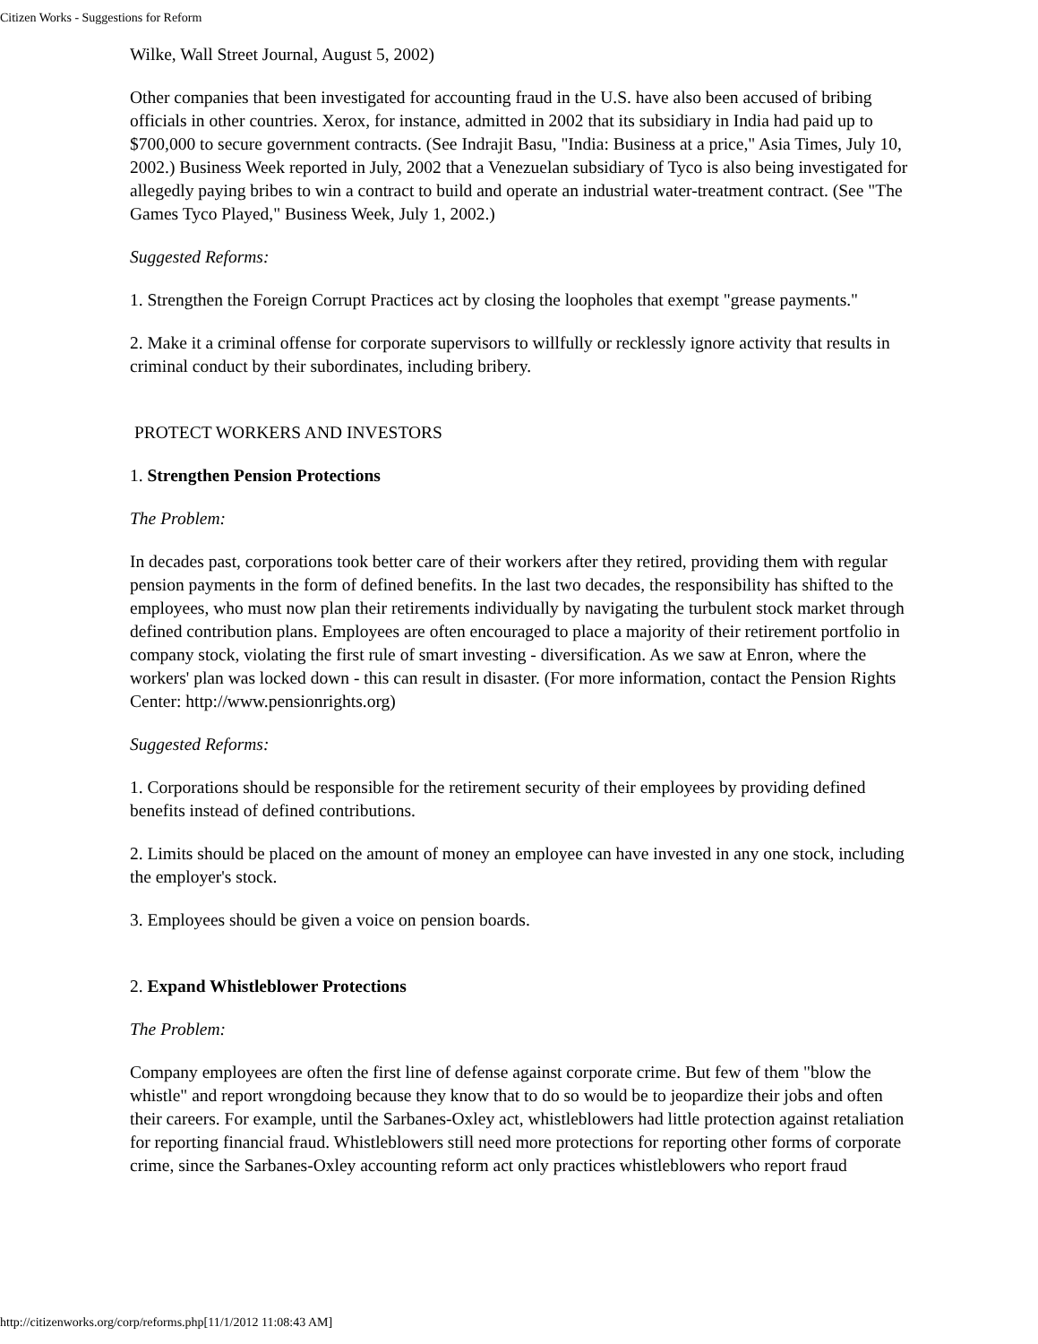Citizen Works - Suggestions for Reform
Wilke, Wall Street Journal, August 5, 2002)
Other companies that been investigated for accounting fraud in the U.S. have also been accused of bribing officials in other countries. Xerox, for instance, admitted in 2002 that its subsidiary in India had paid up to $700,000 to secure government contracts. (See Indrajit Basu, "India: Business at a price," Asia Times, July 10, 2002.) Business Week reported in July, 2002 that a Venezuelan subsidiary of Tyco is also being investigated for allegedly paying bribes to win a contract to build and operate an industrial water-treatment contract. (See "The Games Tyco Played," Business Week, July 1, 2002.)
Suggested Reforms:
1. Strengthen the Foreign Corrupt Practices act by closing the loopholes that exempt "grease payments."
2. Make it a criminal offense for corporate supervisors to willfully or recklessly ignore activity that results in criminal conduct by their subordinates, including bribery.
PROTECT WORKERS AND INVESTORS
1. Strengthen Pension Protections
The Problem:
In decades past, corporations took better care of their workers after they retired, providing them with regular pension payments in the form of defined benefits. In the last two decades, the responsibility has shifted to the employees, who must now plan their retirements individually by navigating the turbulent stock market through defined contribution plans. Employees are often encouraged to place a majority of their retirement portfolio in company stock, violating the first rule of smart investing - diversification. As we saw at Enron, where the workers' plan was locked down - this can result in disaster. (For more information, contact the Pension Rights Center: http://www.pensionrights.org)
Suggested Reforms:
1. Corporations should be responsible for the retirement security of their employees by providing defined benefits instead of defined contributions.
2. Limits should be placed on the amount of money an employee can have invested in any one stock, including the employer's stock.
3. Employees should be given a voice on pension boards.
2. Expand Whistleblower Protections
The Problem:
Company employees are often the first line of defense against corporate crime. But few of them "blow the whistle" and report wrongdoing because they know that to do so would be to jeopardize their jobs and often their careers. For example, until the Sarbanes-Oxley act, whistleblowers had little protection against retaliation for reporting financial fraud. Whistleblowers still need more protections for reporting other forms of corporate crime, since the Sarbanes-Oxley accounting reform act only practices whistleblowers who report fraud
http://citizenworks.org/corp/reforms.php[11/1/2012 11:08:43 AM]